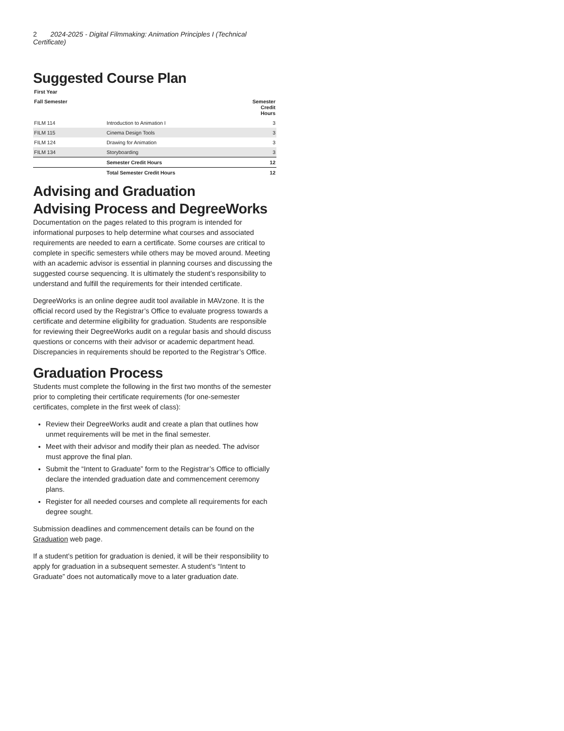2 2024-2025 - Digital Filmmaking: Animation Principles I (Technical Certificate)
Suggested Course Plan
| First Year | | |
| --- | --- | --- |
| Fall Semester | | Semester Credit Hours |
| FILM 114 | Introduction to Animation I | 3 |
| FILM 115 | Cinema Design Tools | 3 |
| FILM 124 | Drawing for Animation | 3 |
| FILM 134 | Storyboarding | 3 |
| | Semester Credit Hours | 12 |
| | Total Semester Credit Hours | 12 |
Advising and Graduation
Advising Process and DegreeWorks
Documentation on the pages related to this program is intended for informational purposes to help determine what courses and associated requirements are needed to earn a certificate. Some courses are critical to complete in specific semesters while others may be moved around. Meeting with an academic advisor is essential in planning courses and discussing the suggested course sequencing. It is ultimately the student’s responsibility to understand and fulfill the requirements for their intended certificate.
DegreeWorks is an online degree audit tool available in MAVzone. It is the official record used by the Registrar’s Office to evaluate progress towards a certificate and determine eligibility for graduation. Students are responsible for reviewing their DegreeWorks audit on a regular basis and should discuss questions or concerns with their advisor or academic department head. Discrepancies in requirements should be reported to the Registrar’s Office.
Graduation Process
Students must complete the following in the first two months of the semester prior to completing their certificate requirements (for one-semester certificates, complete in the first week of class):
Review their DegreeWorks audit and create a plan that outlines how unmet requirements will be met in the final semester.
Meet with their advisor and modify their plan as needed. The advisor must approve the final plan.
Submit the “Intent to Graduate” form to the Registrar’s Office to officially declare the intended graduation date and commencement ceremony plans.
Register for all needed courses and complete all requirements for each degree sought.
Submission deadlines and commencement details can be found on the Graduation web page.
If a student’s petition for graduation is denied, it will be their responsibility to apply for graduation in a subsequent semester. A student’s “Intent to Graduate” does not automatically move to a later graduation date.